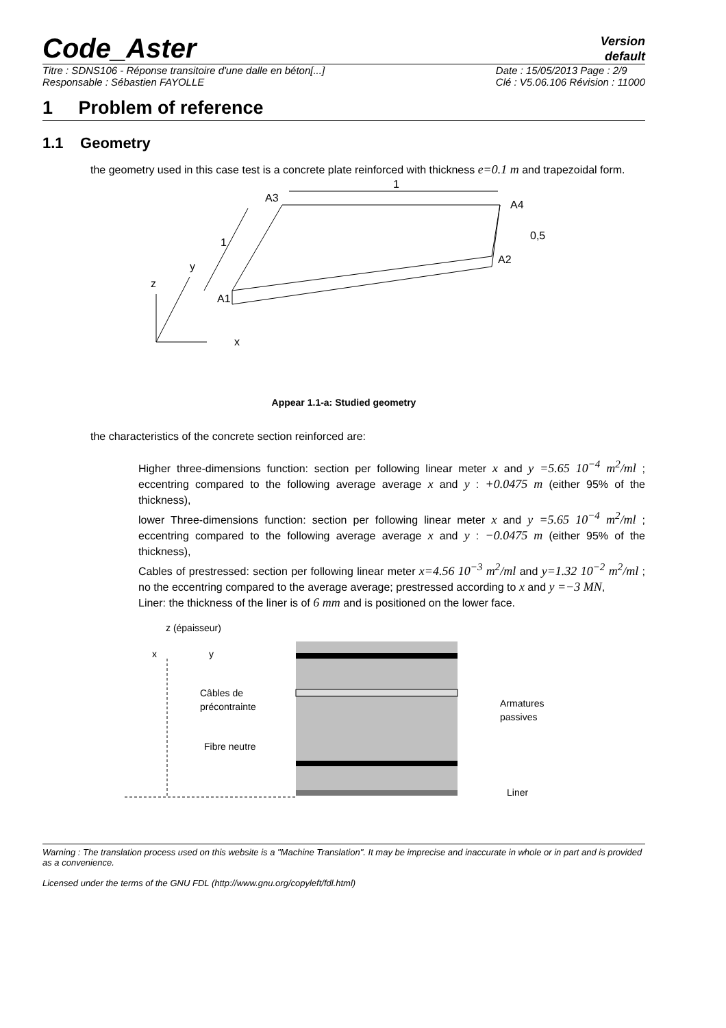Code_Aster
Version
default
Titre : SDNS106 - Réponse transitoire d'une dalle en béton[...]
Responsable : Sébastien FAYOLLE
Date : 15/05/2013 Page : 2/9
Clé : V5.06.106 Révision : 11000
1 Problem of reference
1.1 Geometry
the geometry used in this case test is a concrete plate reinforced with thickness e=0.1 m and trapezoidal form.
1
A3
A4
A2
A1
0,5
1
y
z
x
Appear 1.1-a: Studied geometry
the characteristics of the concrete section reinforced are:
Higher three-dimensions function: section per following linear meter x and y =5.65 10<sup>−4</sup> m<sup>2</sup>/ml ; eccentring compared to the following average average x and y : +0.0475 m (either 95% of the thickness),
lower Three-dimensions function: section per following linear meter x and y =5.65 10<sup>−4</sup> m<sup>2</sup>/ml ; eccentring compared to the following average average x and y : −0.0475 m (either 95% of the thickness),
Cables of prestressed: section per following linear meter x=4.56 10<sup>−3</sup> m<sup>2</sup>/ml and y=1.32 10<sup>−2</sup> m<sup>2</sup>/ml ; no the eccentring compared to the average average; prestressed according to x and y =−3 MN,
Liner: the thickness of the liner is of 6 mm and is positioned on the lower face.
z (épaisseur)
x
y
Câbles de
précontrainte
Fibre neutre
Armatures
passives
Liner
Warning : The translation process used on this website is a "Machine Translation". It may be imprecise and inaccurate in whole or in part and is provided as a convenience.
Licensed under the terms of the GNU FDL (http://www.gnu.org/copyleft/fdl.html)